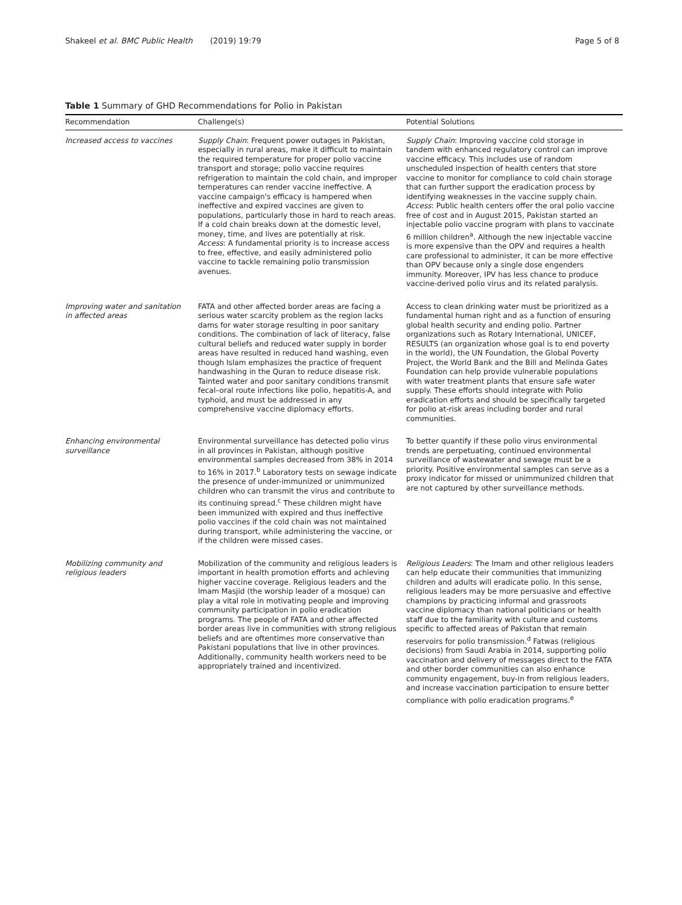Shakeel et al. BMC Public Health (2019) 19:79 Page 5 of 8
Table 1 Summary of GHD Recommendations for Polio in Pakistan
| Recommendation | Challenge(s) | Potential Solutions |
| --- | --- | --- |
| Increased access to vaccines | Supply Chain : Frequent power outages in Pakistan, especially in rural areas, make it difficult to maintain the required temperature for proper polio vaccine transport and storage; polio vaccine requires refrigeration to maintain the cold chain, and improper temperatures can render vaccine ineffective. A vaccine campaign's efficacy is hampered when ineffective and expired vaccines are given to populations, particularly those in hard to reach areas. If a cold chain breaks down at the domestic level, money, time, and lives are potentially at risk. Access : A fundamental priority is to increase access to free, effective, and easily administered polio vaccine to tackle remaining polio transmission avenues. | Supply Chain : Improving vaccine cold storage in tandem with enhanced regulatory control can improve vaccine efficacy. This includes use of random unscheduled inspection of health centers that store vaccine to monitor for compliance to cold chain storage that can further support the eradication process by identifying weaknesses in the vaccine supply chain. Access : Public health centers offer the oral polio vaccine free of cost and in August 2015, Pakistan started an injectable polio vaccine program with plans to vaccinate 6 million children<sup>a</sup>. Although the new injectable vaccine is more expensive than the OPV and requires a health care professional to administer, it can be more effective than OPV because only a single dose engenders immunity. Moreover, IPV has less chance to produce vaccine-derived polio virus and its related paralysis. |
| Improving water and sanitation in affected areas | FATA and other affected border areas are facing a serious water scarcity problem as the region lacks dams for water storage resulting in poor sanitary conditions. The combination of lack of literacy, false cultural beliefs and reduced water supply in border areas have resulted in reduced hand washing, even though Islam emphasizes the practice of frequent handwashing in the Quran to reduce disease risk. Tainted water and poor sanitary conditions transmit fecal–oral route infections like polio, hepatitis-A, and typhoid, and must be addressed in any comprehensive vaccine diplomacy efforts. | Access to clean drinking water must be prioritized as a fundamental human right and as a function of ensuring global health security and ending polio. Partner organizations such as Rotary International, UNICEF, RESULTS (an organization whose goal is to end poverty in the world), the UN Foundation, the Global Poverty Project, the World Bank and the Bill and Melinda Gates Foundation can help provide vulnerable populations with water treatment plants that ensure safe water supply. These efforts should integrate with Polio eradication efforts and should be specifically targeted for polio at-risk areas including border and rural communities. |
| Enhancing environmental surveillance | Environmental surveillance has detected polio virus in all provinces in Pakistan, although positive environmental samples decreased from 38% in 2014 to 16% in 2017.<sup>b</sup> Laboratory tests on sewage indicate the presence of under-immunized or unimmunized children who can transmit the virus and contribute to its continuing spread.<sup>c</sup> These children might have been immunized with expired and thus ineffective polio vaccines if the cold chain was not maintained during transport, while administering the vaccine, or if the children were missed cases. | To better quantify if these polio virus environmental trends are perpetuating, continued environmental surveillance of wastewater and sewage must be a priority. Positive environmental samples can serve as a proxy indicator for missed or unimmunized children that are not captured by other surveillance methods. |
| Mobilizing community and religious leaders | Mobilization of the community and religious leaders is important in health promotion efforts and achieving higher vaccine coverage. Religious leaders and the Imam Masjid (the worship leader of a mosque) can play a vital role in motivating people and improving community participation in polio eradication programs. The people of FATA and other affected border areas live in communities with strong religious beliefs and are oftentimes more conservative than Pakistani populations that live in other provinces. Additionally, community health workers need to be appropriately trained and incentivized. | Religious Leaders : The Imam and other religious leaders can help educate their communities that immunizing children and adults will eradicate polio. In this sense, religious leaders may be more persuasive and effective champions by practicing informal and grassroots vaccine diplomacy than national politicians or health staff due to the familiarity with culture and customs specific to affected areas of Pakistan that remain reservoirs for polio transmission.<sup>d</sup> Fatwas (religious decisions) from Saudi Arabia in 2014, supporting polio vaccination and delivery of messages direct to the FATA and other border communities can also enhance community engagement, buy-in from religious leaders, and increase vaccination participation to ensure better compliance with polio eradication programs.<sup>e</sup> |